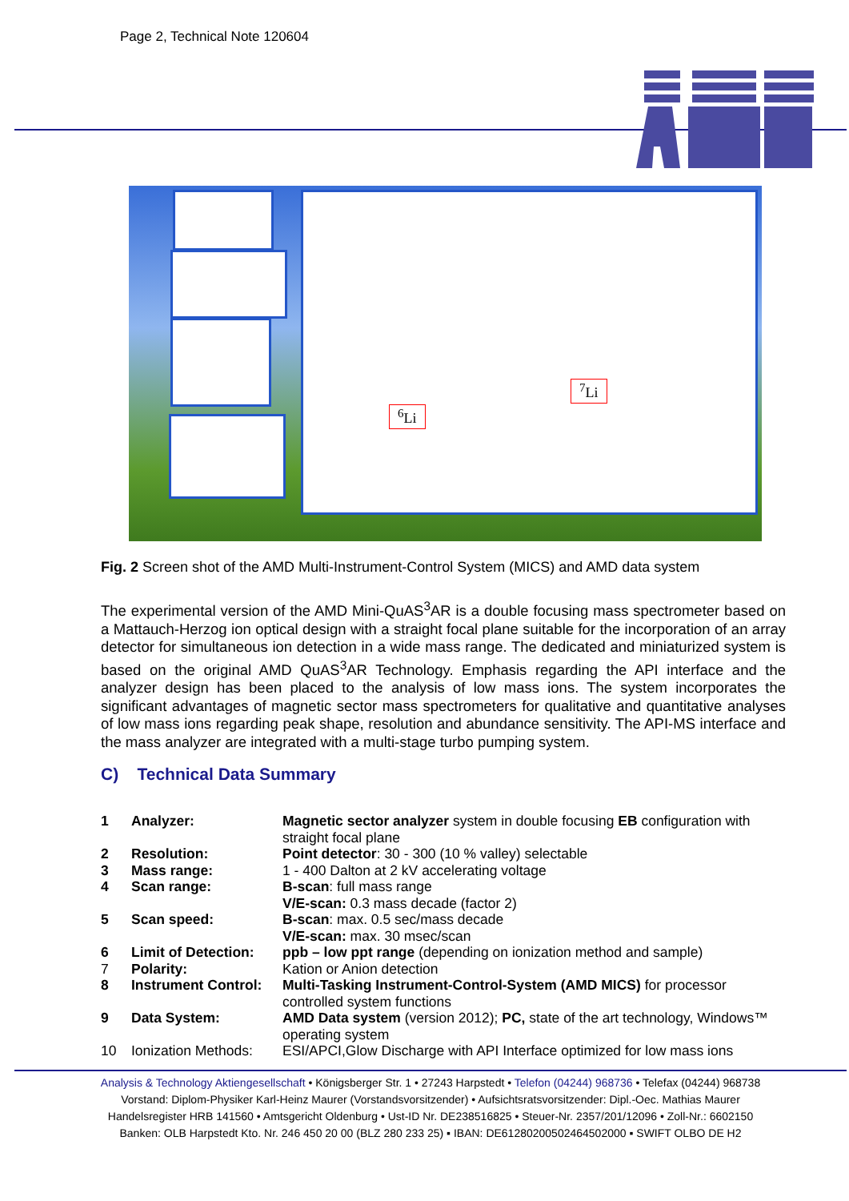Page 2, Technical Note 120604
<sup>6</sup>Li
<sup>7</sup>Li
Fig. 2 Screen shot of the AMD Multi-Instrument-Control System (MICS) and AMD data system
The experimental version of the AMD Mini-QuAS<sup>3</sup>AR is a double focusing mass spectrometer based on a Mattauch-Herzog ion optical design with a straight focal plane suitable for the incorporation of an array detector for simultaneous ion detection in a wide mass range. The dedicated and miniaturized system is based on the original AMD QuAS<sup>3</sup>AR Technology. Emphasis regarding the API interface and the analyzer design has been placed to the analysis of low mass ions. The system incorporates the significant advantages of magnetic sector mass spectrometers for qualitative and quantitative analyses of low mass ions regarding peak shape, resolution and abundance sensitivity. The API-MS interface and the mass analyzer are integrated with a multi-stage turbo pumping system.
C) Technical Data Summary
| 1 | Analyzer: | Magnetic sector analyzer system in double focusing EB configuration with straight focal plane |
| 2 | Resolution: | Point detector : 30 - 300 (10 % valley) selectable |
| 3 | Mass range: | 1 - 400 Dalton at 2 kV accelerating voltage |
| 4 | Scan range: | B-scan : full mass range V/E-scan: 0.3 mass decade (factor 2) |
| 5 | Scan speed: | B-scan : max. 0.5 sec/mass decade V/E-scan: max. 30 msec/scan |
| 6 | Limit of Detection: | ppb – low ppt range (depending on ionization method and sample) |
| 7 | Polarity: | Kation or Anion detection |
| 8 | Instrument Control: | Multi-Tasking Instrument-Control-System (AMD MICS) for processor controlled system functions |
| 9 | Data System: | AMD Data system (version 2012); PC, state of the art technology, Windows™ operating system |
| 10 | Ionization Methods: | ESI/APCI,Glow Discharge with API Interface optimized for low mass ions |
Analysis & Technology Aktiengesellschaft • Königsberger Str. 1 • 27243 Harpstedt • Telefon (04244) 968736 • Telefax (04244) 968738
Vorstand: Diplom-Physiker Karl-Heinz Maurer (Vorstandsvorsitzender) • Aufsichtsratsvorsitzender: Dipl.-Oec. Mathias Maurer
Handelsregister HRB 141560 • Amtsgericht Oldenburg • Ust-ID Nr. DE238516825 • Steuer-Nr. 2357/201/12096 • Zoll-Nr.: 6602150
Banken: OLB Harpstedt Kto. Nr. 246 450 20 00 (BLZ 280 233 25) ▪ IBAN: DE61280200502464502000 ▪ SWIFT OLBO DE H2